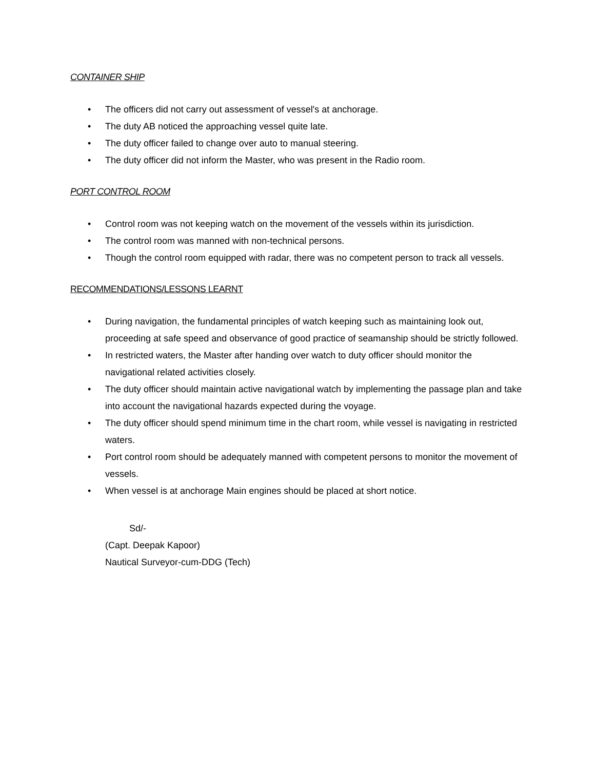CONTAINER SHIP
• The officers did not carry out assessment of vessel's at anchorage.
• The duty AB noticed the approaching vessel quite late.
• The duty officer failed to change over auto to manual steering.
• The duty officer did not inform the Master, who was present in the Radio room.
PORT CONTROL ROOM
• Control room was not keeping watch on the movement of the vessels within its jurisdiction.
• The control room was manned with non-technical persons.
• Though the control room equipped with radar, there was no competent person to track all vessels.
RECOMMENDATIONS/LESSONS LEARNT
• During navigation, the fundamental principles of watch keeping such as maintaining look out, proceeding at safe speed and observance of good practice of seamanship should be strictly followed.
• In restricted waters, the Master after handing over watch to duty officer should monitor the navigational related activities closely.
• The duty officer should maintain active navigational watch by implementing the passage plan and take into account the navigational hazards expected during the voyage.
• The duty officer should spend minimum time in the chart room, while vessel is navigating in restricted waters.
• Port control room should be adequately manned with competent persons to monitor the movement of vessels.
• When vessel is at anchorage Main engines should be placed at short notice.
Sd/-
(Capt. Deepak Kapoor)
Nautical Surveyor-cum-DDG (Tech)